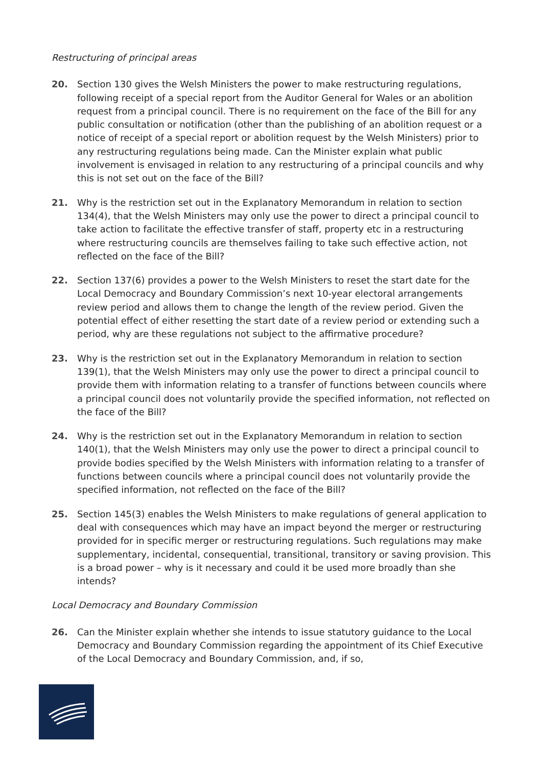Restructuring of principal areas
20. Section 130 gives the Welsh Ministers the power to make restructuring regulations, following receipt of a special report from the Auditor General for Wales or an abolition request from a principal council. There is no requirement on the face of the Bill for any public consultation or notification (other than the publishing of an abolition request or a notice of receipt of a special report or abolition request by the Welsh Ministers) prior to any restructuring regulations being made. Can the Minister explain what public involvement is envisaged in relation to any restructuring of a principal councils and why this is not set out on the face of the Bill?
21. Why is the restriction set out in the Explanatory Memorandum in relation to section 134(4), that the Welsh Ministers may only use the power to direct a principal council to take action to facilitate the effective transfer of staff, property etc in a restructuring where restructuring councils are themselves failing to take such effective action, not reflected on the face of the Bill?
22. Section 137(6) provides a power to the Welsh Ministers to reset the start date for the Local Democracy and Boundary Commission’s next 10-year electoral arrangements review period and allows them to change the length of the review period. Given the potential effect of either resetting the start date of a review period or extending such a period, why are these regulations not subject to the affirmative procedure?
23. Why is the restriction set out in the Explanatory Memorandum in relation to section 139(1), that the Welsh Ministers may only use the power to direct a principal council to provide them with information relating to a transfer of functions between councils where a principal council does not voluntarily provide the specified information, not reflected on the face of the Bill?
24. Why is the restriction set out in the Explanatory Memorandum in relation to section 140(1), that the Welsh Ministers may only use the power to direct a principal council to provide bodies specified by the Welsh Ministers with information relating to a transfer of functions between councils where a principal council does not voluntarily provide the specified information, not reflected on the face of the Bill?
25. Section 145(3) enables the Welsh Ministers to make regulations of general application to deal with consequences which may have an impact beyond the merger or restructuring provided for in specific merger or restructuring regulations. Such regulations may make supplementary, incidental, consequential, transitional, transitory or saving provision. This is a broad power – why is it necessary and could it be used more broadly than she intends?
Local Democracy and Boundary Commission
26. Can the Minister explain whether she intends to issue statutory guidance to the Local Democracy and Boundary Commission regarding the appointment of its Chief Executive of the Local Democracy and Boundary Commission, and, if so,